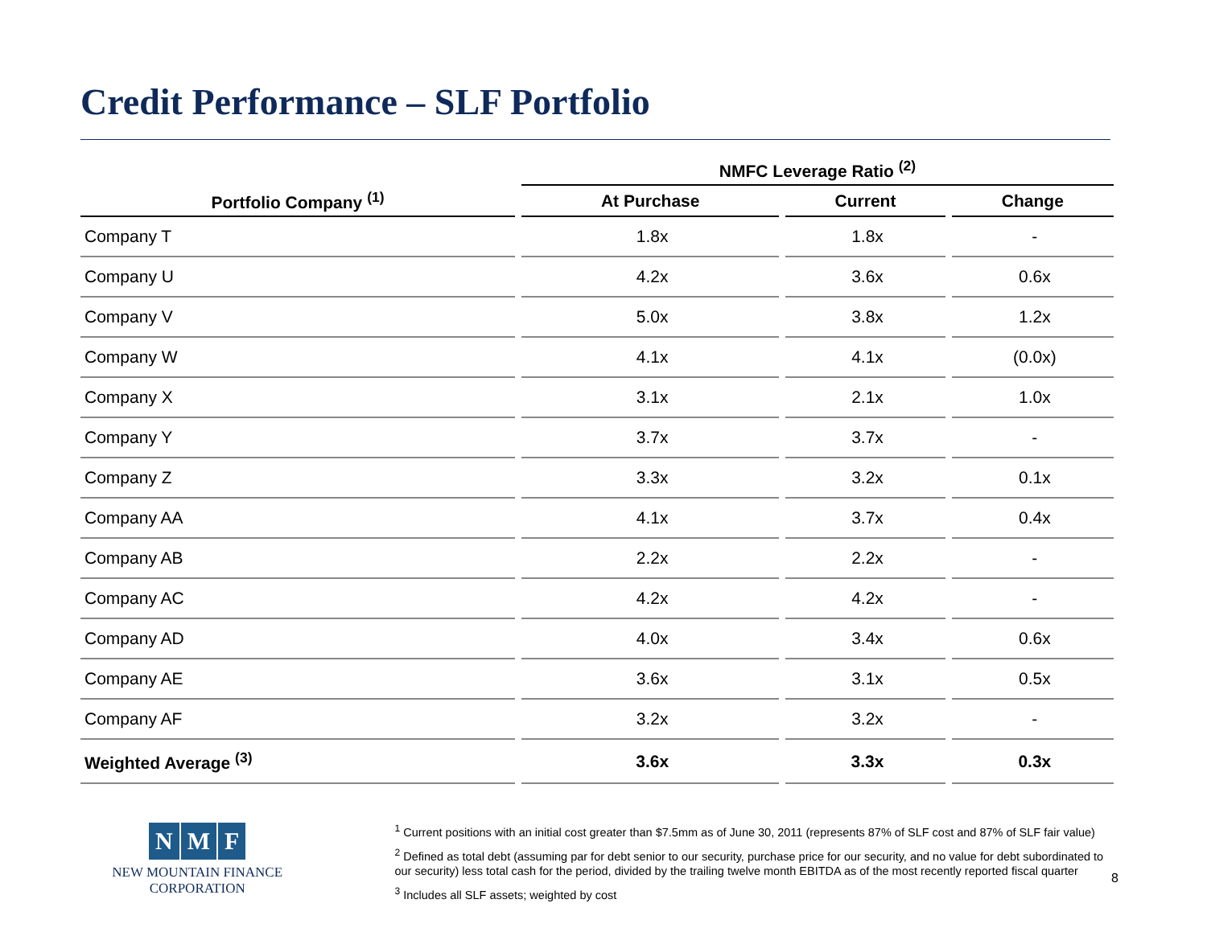Credit Performance – SLF Portfolio
| | NMFC Leverage Ratio <sup>(2)</sup> | | |
| --- | --- | --- | --- |
| Portfolio Company <sup>(1)</sup> | At Purchase | Current | Change |
| Company T | 1.8x | 1.8x | - |
| Company U | 4.2x | 3.6x | 0.6x |
| Company V | 5.0x | 3.8x | 1.2x |
| Company W | 4.1x | 4.1x | (0.0x) |
| Company X | 3.1x | 2.1x | 1.0x |
| Company Y | 3.7x | 3.7x | - |
| Company Z | 3.3x | 3.2x | 0.1x |
| Company AA | 4.1x | 3.7x | 0.4x |
| Company AB | 2.2x | 2.2x | - |
| Company AC | 4.2x | 4.2x | - |
| Company AD | 4.0x | 3.4x | 0.6x |
| Company AE | 3.6x | 3.1x | 0.5x |
| Company AF | 3.2x | 3.2x | - |
| Weighted Average <sup>(3)</sup> | 3.6x | 3.3x | 0.3x |
N M F
NEW MOUNTAIN FINANCE
CORPORATION
<sup>1</sup> Current positions with an initial cost greater than $7.5mm as of June 30, 2011 (represents 87% of SLF cost and 87% of SLF fair value)
<sup>2</sup> Defined as total debt (assuming par for debt senior to our security, purchase price for our security, and no value for debt subordinated to our security) less total cash for the period, divided by the trailing twelve month EBITDA as of the most recently reported fiscal quarter
<sup>3</sup> Includes all SLF assets; weighted by cost
8